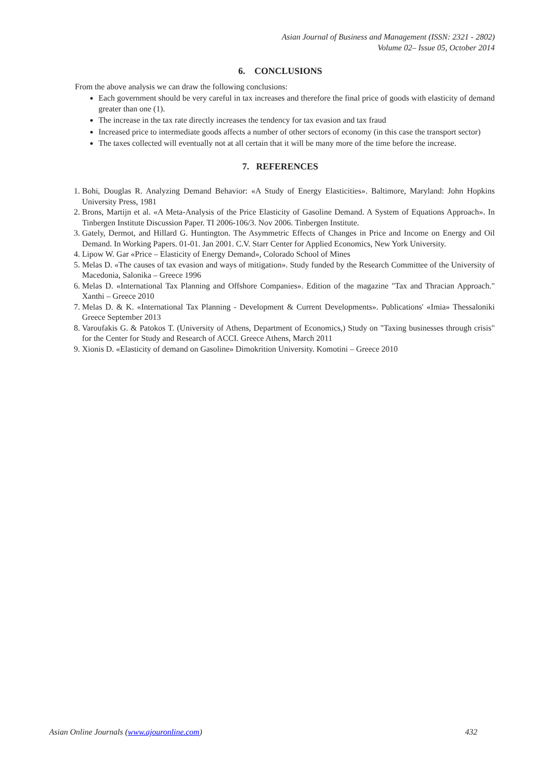Asian Journal of Business and Management (ISSN: 2321 - 2802)
Volume 02– Issue 05, October 2014
6. CONCLUSIONS
From the above analysis we can draw the following conclusions:
Each government should be very careful in tax increases and therefore the final price of goods with elasticity of demand greater than one (1).
The increase in the tax rate directly increases the tendency for tax evasion and tax fraud
Increased price to intermediate goods affects a number of other sectors of economy (in this case the transport sector)
The taxes collected will eventually not at all certain that it will be many more of the time before the increase.
7. REFERENCES
1. Bohi, Douglas R. Analyzing Demand Behavior: «A Study of Energy Elasticities». Baltimore, Maryland: John Hopkins University Press, 1981
2. Brons, Martijn et al. «A Meta-Analysis of the Price Elasticity of Gasoline Demand. A System of Equations Approach». In Tinbergen Institute Discussion Paper. TI 2006-106/3. Nov 2006. Tinbergen Institute.
3. Gately, Dermot, and Hillard G. Huntington. The Asymmetric Effects of Changes in Price and Income on Energy and Oil Demand. In Working Papers. 01-01. Jan 2001. C.V. Starr Center for Applied Economics, New York University.
4. Lipow W. Gar «Price – Elasticity of Energy Demand», Colorado School of Mines
5. Melas D. «The causes of tax evasion and ways of mitigation». Study funded by the Research Committee of the University of Macedonia, Salonika – Greece 1996
6. Melas D. «International Tax Planning and Offshore Companies». Edition of the magazine "Tax and Thracian Approach." Xanthi – Greece 2010
7. Melas D. & K. «International Tax Planning - Development & Current Developments». Publications' «Imia» Thessaloniki Greece September 2013
8. Varoufakis G. & Patokos T. (University of Athens, Department of Economics,) Study on "Taxing businesses through crisis" for the Center for Study and Research of ACCI. Greece Athens, March 2011
9. Xionis D. «Elasticity of demand on Gasoline» Dimokrition University. Komotini – Greece 2010
Asian Online Journals (www.ajouronline.com) 432